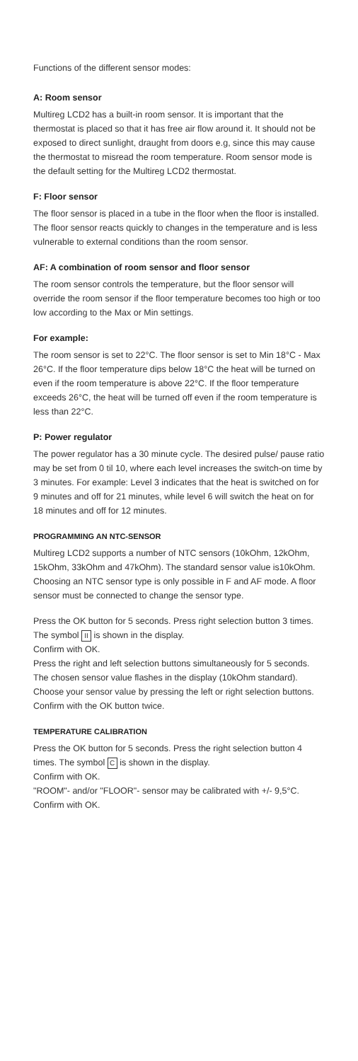Functions of the different sensor modes:
A: Room sensor
Multireg LCD2 has a built-in room sensor. It is important that the thermostat is placed so that it has free air flow around it. It should not be exposed to direct sunlight, draught from doors e.g, since this may cause the thermostat to misread the room temperature. Room sensor mode is the default setting for the Multireg LCD2 thermostat.
F: Floor sensor
The floor sensor is placed in a tube in the floor when the floor is installed. The floor sensor reacts quickly to changes in the temperature and is less vulnerable to external conditions than the room sensor.
AF: A combination of room sensor and floor sensor
The room sensor controls the temperature, but the floor sensor will override the room sensor if the floor temperature becomes too high or too low according to the Max or Min settings.
For example:
The room sensor is set to 22°C. The floor sensor is set to Min 18°C - Max 26°C. If the floor temperature dips below 18°C the heat will be turned on even if the room temperature is above 22°C. If the floor temperature exceeds 26°C, the heat will be turned off even if the room temperature is less than 22°C.
P: Power regulator
The power regulator has a 30 minute cycle. The desired pulse/ pause ratio may be set from 0 til 10, where each level increases the switch-on time by 3 minutes. For example: Level 3 indicates that the heat is switched on for 9 minutes and off for 21 minutes, while level 6 will switch the heat on for 18 minutes and off for 12 minutes.
PROGRAMMING AN NTC-SENSOR
Multireg LCD2 supports a number of NTC sensors (10kOhm, 12kOhm, 15kOhm, 33kOhm and 47kOhm). The standard sensor value is10kOhm. Choosing an NTC sensor type is only possible in F and AF mode. A floor sensor must be connected to change the sensor type.
Press the OK button for 5 seconds. Press right selection button 3 times. The symbol II is shown in the display.
Confirm with OK.
Press the right and left selection buttons simultaneously for 5 seconds. The chosen sensor value flashes in the display (10kOhm standard).
Choose your sensor value by pressing the left or right selection buttons. Confirm with the OK button twice.
TEMPERATURE CALIBRATION
Press the OK button for 5 seconds. Press the right selection button 4 times. The symbol C is shown in the display.
Confirm with OK.
"ROOM"- and/or "FLOOR"- sensor may be calibrated with +/- 9,5°C. Confirm with OK.